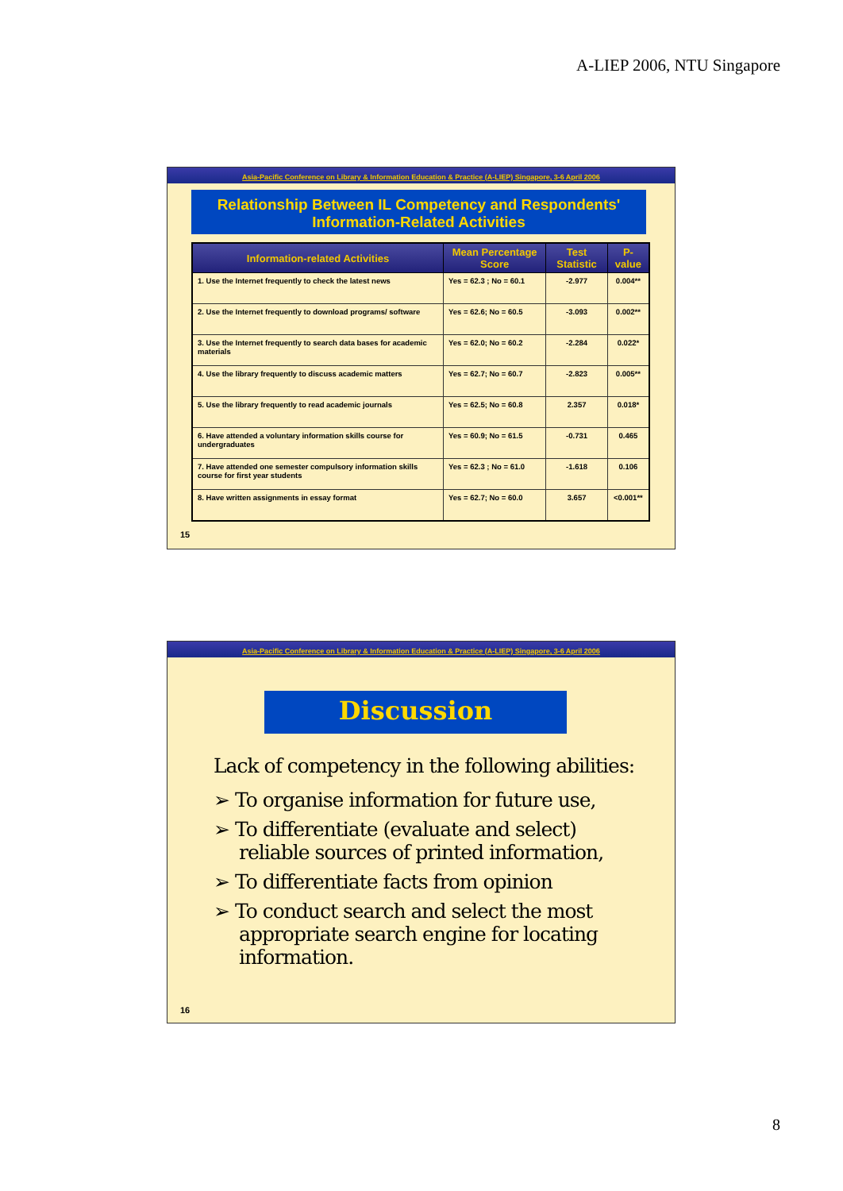A-LIEP 2006, NTU Singapore
Asia-Pacific Conference on Library & Information Education & Practice (A-LIEP) Singapore, 3-6 April 2006
Relationship Between IL Competency and Respondents'
Information-Related Activities
| Information-related Activities | Mean Percentage Score | Test Statistic | P-value |
| --- | --- | --- | --- |
| 1. Use the Internet frequently to check the latest news | Yes = 62.3 ; No = 60.1 | -2.977 | 0.004** |
| 2. Use the Internet frequently to download programs/ software | Yes = 62.6; No = 60.5 | -3.093 | 0.002** |
| 3. Use the Internet frequently to search data bases for academic materials | Yes = 62.0; No = 60.2 | -2.284 | 0.022* |
| 4. Use the library frequently to discuss academic matters | Yes = 62.7; No = 60.7 | -2.823 | 0.005** |
| 5. Use the library frequently to read academic journals | Yes = 62.5; No = 60.8 | 2.357 | 0.018* |
| 6. Have attended a voluntary information skills course for undergraduates | Yes = 60.9; No = 61.5 | -0.731 | 0.465 |
| 7. Have attended one semester compulsory information skills course for first year students | Yes = 62.3 ; No = 61.0 | -1.618 | 0.106 |
| 8. Have written assignments in essay format | Yes = 62.7; No = 60.0 | 3.657 | <0.001** |
15
Asia-Pacific Conference on Library & Information Education & Practice (A-LIEP) Singapore, 3-6 April 2006
Discussion
Lack of competency in the following abilities:
➢ To organise information for future use,
➢ To differentiate (evaluate and select) reliable sources of printed information,
➢ To differentiate facts from opinion
➢ To conduct search and select the most appropriate search engine for locating information.
16
8